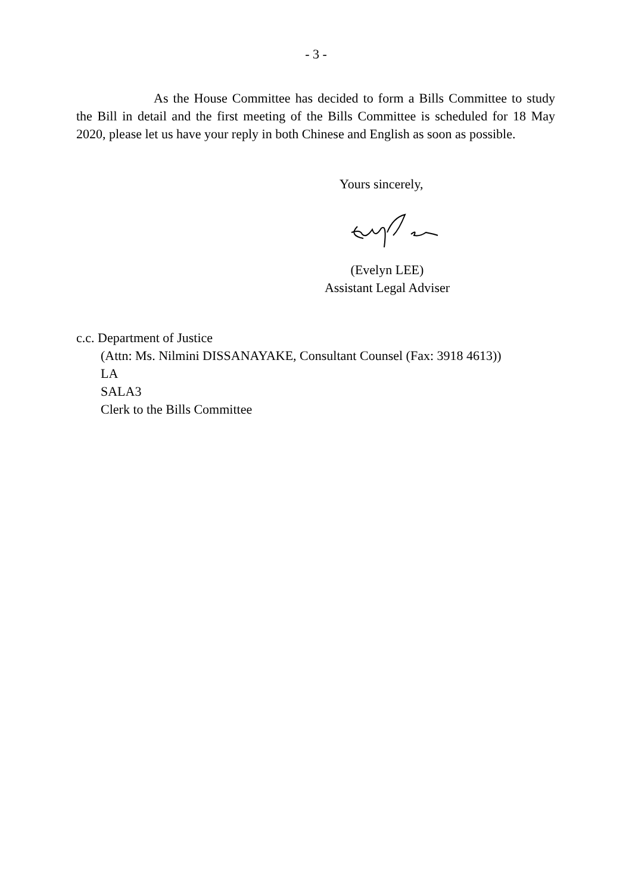- 3 -
As the House Committee has decided to form a Bills Committee to study the Bill in detail and the first meeting of the Bills Committee is scheduled for 18 May 2020, please let us have your reply in both Chinese and English as soon as possible.
Yours sincerely,
(Evelyn LEE)
Assistant Legal Adviser
c.c. Department of Justice
(Attn: Ms. Nilmini DISSANAYAKE, Consultant Counsel (Fax: 3918 4613))
LA
SALA3
Clerk to the Bills Committee